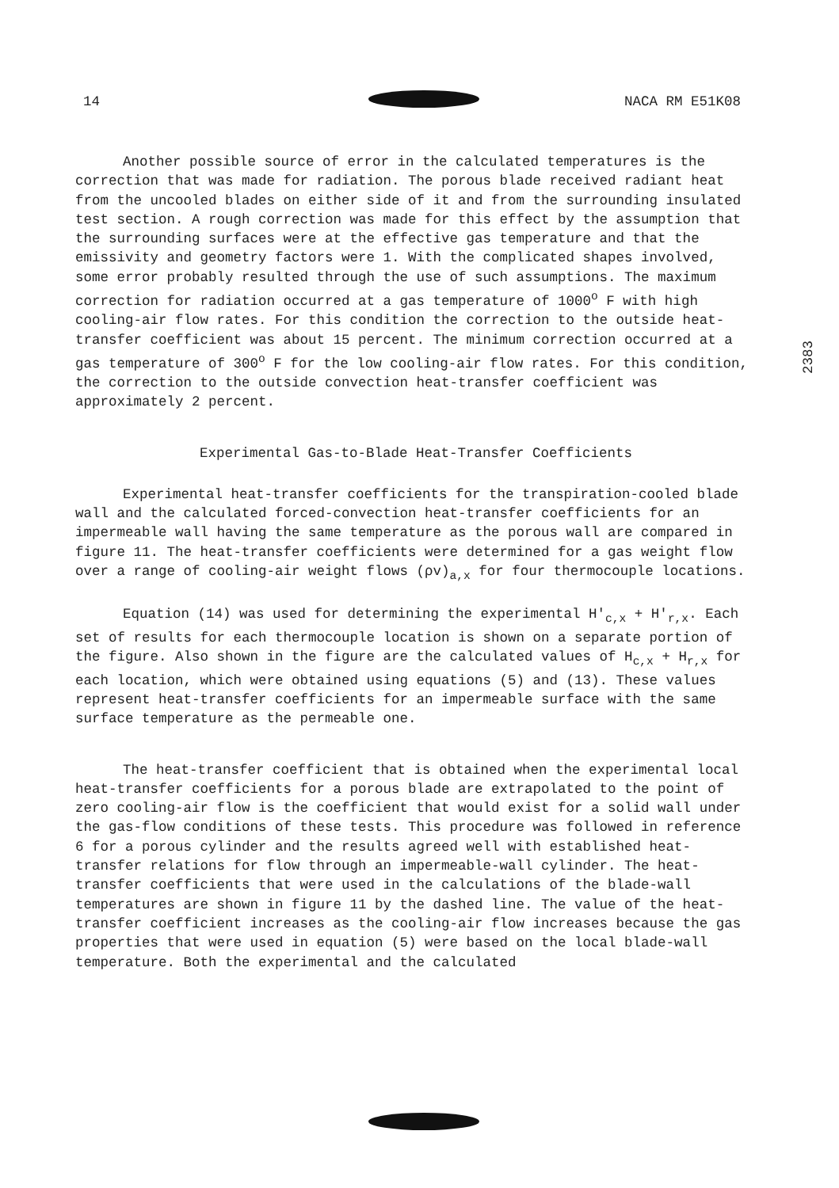14 NACA RM E51K08
2383
Another possible source of error in the calculated temperatures is the correction that was made for radiation. The porous blade received radiant heat from the uncooled blades on either side of it and from the surrounding insulated test section. A rough correction was made for this effect by the assumption that the surrounding surfaces were at the effective gas temperature and that the emissivity and geometry factors were 1. With the complicated shapes involved, some error probably resulted through the use of such assumptions. The maximum correction for radiation occurred at a gas temperature of 1000<sup>o</sup> F with high cooling-air flow rates. For this condition the correction to the outside heat-transfer coefficient was about 15 percent. The minimum correction occurred at a gas temperature of 300<sup>o</sup> F for the low cooling-air flow rates. For this condition, the correction to the outside convection heat-transfer coefficient was approximately 2 percent.
Experimental Gas-to-Blade Heat-Transfer Coefficients
Experimental heat-transfer coefficients for the transpiration-cooled blade wall and the calculated forced-convection heat-transfer coefficients for an impermeable wall having the same temperature as the porous wall are compared in figure 11. The heat-transfer coefficients were determined for a gas weight flow over a range of cooling-air weight flows (ρv)<sub>a,x</sub> for four thermocouple locations.
Equation (14) was used for determining the experimental H'<sub>c,x</sub> + H'<sub>r,x</sub>. Each set of results for each thermocouple location is shown on a separate portion of the figure. Also shown in the figure are the calculated values of H<sub>c,x</sub> + H<sub>r,x</sub> for each location, which were obtained using equations (5) and (13). These values represent heat-transfer coefficients for an impermeable surface with the same surface temperature as the permeable one.
The heat-transfer coefficient that is obtained when the experimental local heat-transfer coefficients for a porous blade are extrapolated to the point of zero cooling-air flow is the coefficient that would exist for a solid wall under the gas-flow conditions of these tests. This procedure was followed in reference 6 for a porous cylinder and the results agreed well with established heat-transfer relations for flow through an impermeable-wall cylinder. The heat-transfer coefficients that were used in the calculations of the blade-wall temperatures are shown in figure 11 by the dashed line. The value of the heat-transfer coefficient increases as the cooling-air flow increases because the gas properties that were used in equation (5) were based on the local blade-wall temperature. Both the experimental and the calculated